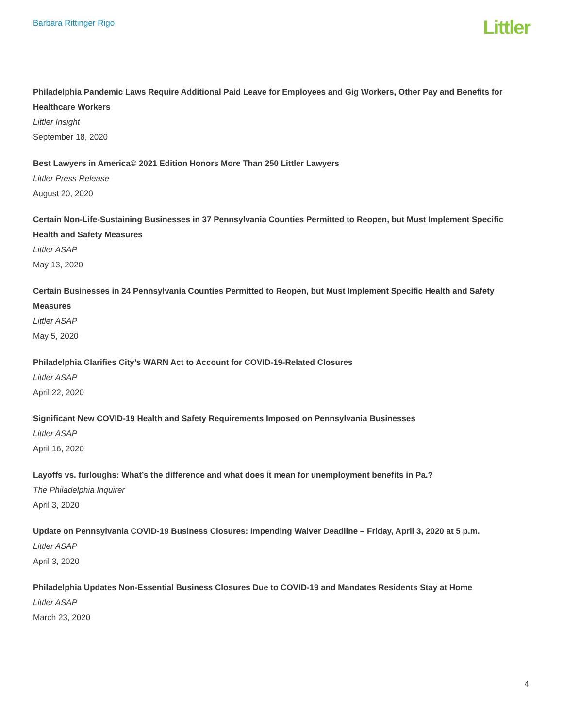Barbara Rittinger Rigo
Littler
Philadelphia Pandemic Laws Require Additional Paid Leave for Employees and Gig Workers, Other Pay and Benefits for Healthcare Workers
Littler Insight
September 18, 2020
Best Lawyers in America© 2021 Edition Honors More Than 250 Littler Lawyers
Littler Press Release
August 20, 2020
Certain Non-Life-Sustaining Businesses in 37 Pennsylvania Counties Permitted to Reopen, but Must Implement Specific Health and Safety Measures
Littler ASAP
May 13, 2020
Certain Businesses in 24 Pennsylvania Counties Permitted to Reopen, but Must Implement Specific Health and Safety Measures
Littler ASAP
May 5, 2020
Philadelphia Clarifies City’s WARN Act to Account for COVID-19-Related Closures
Littler ASAP
April 22, 2020
Significant New COVID-19 Health and Safety Requirements Imposed on Pennsylvania Businesses
Littler ASAP
April 16, 2020
Layoffs vs. furloughs: What’s the difference and what does it mean for unemployment benefits in Pa.?
The Philadelphia Inquirer
April 3, 2020
Update on Pennsylvania COVID-19 Business Closures: Impending Waiver Deadline – Friday, April 3, 2020 at 5 p.m.
Littler ASAP
April 3, 2020
Philadelphia Updates Non-Essential Business Closures Due to COVID-19 and Mandates Residents Stay at Home
Littler ASAP
March 23, 2020
4